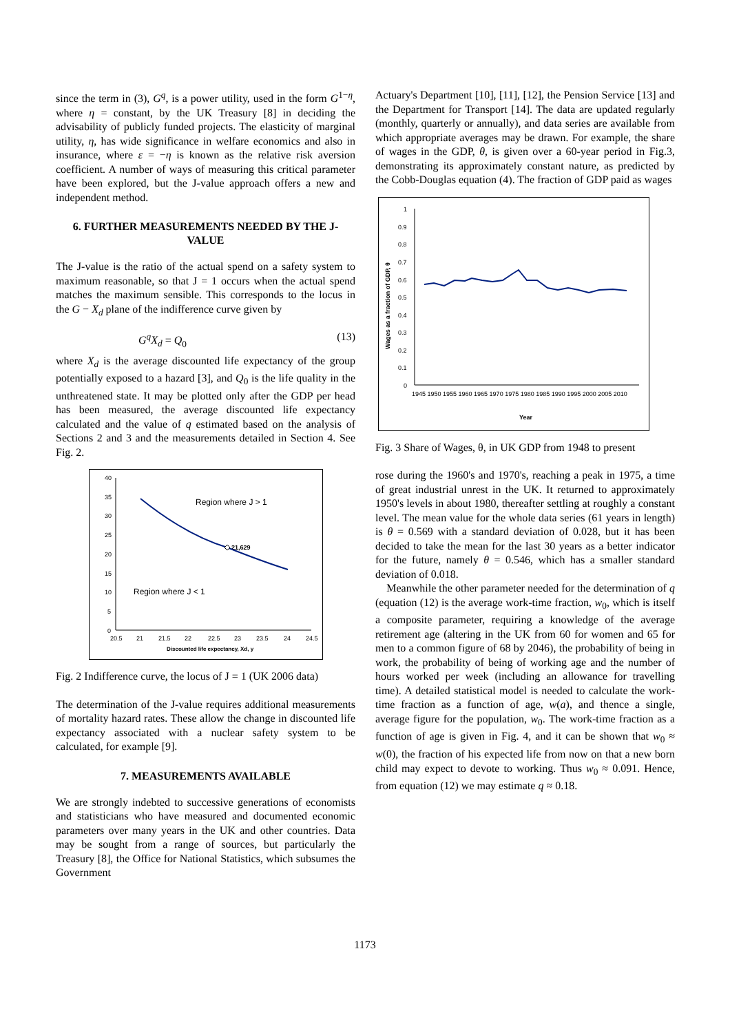since the term in (3), G<sup>q</sup>, is a power utility, used in the form G<sup>1−η</sup>, where η = constant, by the UK Treasury [8] in deciding the advisability of publicly funded projects. The elasticity of marginal utility, η, has wide significance in welfare economics and also in insurance, where ε = −η is known as the relative risk aversion coefficient. A number of ways of measuring this critical parameter have been explored, but the J-value approach offers a new and independent method.
6. FURTHER MEASUREMENTS NEEDED BY THE J-VALUE
The J-value is the ratio of the actual spend on a safety system to maximum reasonable, so that J = 1 occurs when the actual spend matches the maximum sensible. This corresponds to the locus in the G − X<sub>d</sub> plane of the indifference curve given by
G<sup>q</sup>X<sub>d</sub> = Q<sub>0</sub> (13)
where X<sub>d</sub> is the average discounted life expectancy of the group potentially exposed to a hazard [3], and Q<sub>0</sub> is the life quality in the unthreatened state. It may be plotted only after the GDP per head has been measured, the average discounted life expectancy calculated and the value of q estimated based on the analysis of Sections 2 and 3 and the measurements detailed in Section 4. See Fig. 2.
40
35
30
25
20
15
10
5
0
20.5
21
21.5
22
22.5
23
23.5
24
24.5
Discounted life expectancy, Xd, y
Region where J > 1
Region where J < 1
21,629
Fig. 2 Indifference curve, the locus of J = 1 (UK 2006 data)
The determination of the J-value requires additional measurements of mortality hazard rates. These allow the change in discounted life expectancy associated with a nuclear safety system to be calculated, for example [9].
7. MEASUREMENTS AVAILABLE
We are strongly indebted to successive generations of economists and statisticians who have measured and documented economic parameters over many years in the UK and other countries. Data may be sought from a range of sources, but particularly the Treasury [8], the Office for National Statistics, which subsumes the Government
Actuary's Department [10], [11], [12], the Pension Service [13] and the Department for Transport [14]. The data are updated regularly (monthly, quarterly or annually), and data series are available from which appropriate averages may be drawn. For example, the share of wages in the GDP, θ, is given over a 60-year period in Fig.3, demonstrating its approximately constant nature, as predicted by the Cobb-Douglas equation (4). The fraction of GDP paid as wages
1
0.9
0.8
0.7
0.6
0.5
0.4
0.3
0.2
0.1
0
1945 1950 1955 1960 1965 1970 1975 1980 1985 1990 1995 2000 2005 2010
Year
Wages as a fraction of GDP, θ
Fig. 3 Share of Wages, θ, in UK GDP from 1948 to present
rose during the 1960's and 1970's, reaching a peak in 1975, a time of great industrial unrest in the UK. It returned to approximately 1950's levels in about 1980, thereafter settling at roughly a constant level. The mean value for the whole data series (61 years in length) is θ = 0.569 with a standard deviation of 0.028, but it has been decided to take the mean for the last 30 years as a better indicator for the future, namely θ = 0.546, which has a smaller standard deviation of 0.018.
Meanwhile the other parameter needed for the determination of q (equation (12) is the average work-time fraction, w<sub>0</sub>, which is itself a composite parameter, requiring a knowledge of the average retirement age (altering in the UK from 60 for women and 65 for men to a common figure of 68 by 2046), the probability of being in work, the probability of being of working age and the number of hours worked per week (including an allowance for travelling time). A detailed statistical model is needed to calculate the work-time fraction as a function of age, w(a), and thence a single, average figure for the population, w<sub>0</sub>. The work-time fraction as a function of age is given in Fig. 4, and it can be shown that w<sub>0</sub> ≈ w(0), the fraction of his expected life from now on that a new born child may expect to devote to working. Thus w<sub>0</sub> ≈ 0.091. Hence, from equation (12) we may estimate q ≈ 0.18.
1173